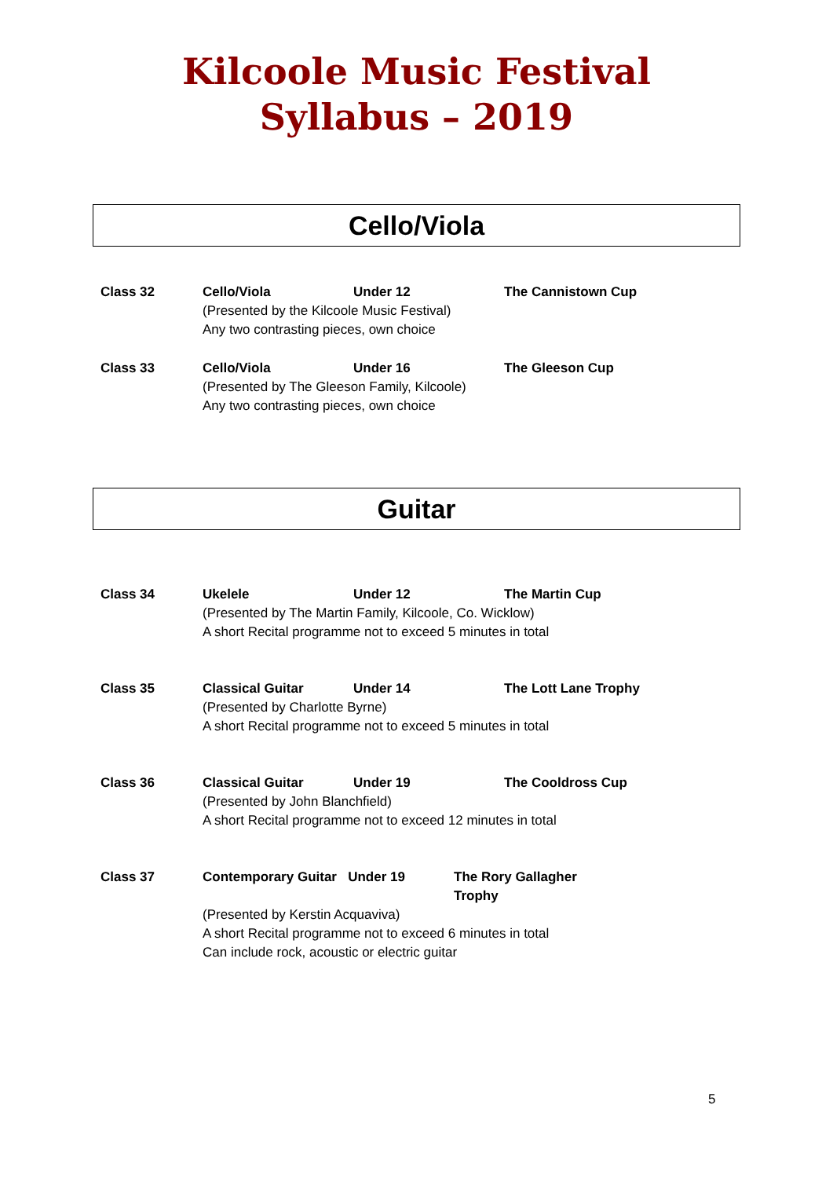Kilcoole Music Festival
Syllabus – 2019
Cello/Viola
Class 32 Cello/Viola Under 12 The Cannistown Cup
(Presented by the Kilcoole Music Festival)
Any two contrasting pieces, own choice
Class 33 Cello/Viola Under 16 The Gleeson Cup
(Presented by The Gleeson Family, Kilcoole)
Any two contrasting pieces, own choice
Guitar
Class 34 Ukelele Under 12 The Martin Cup
(Presented by The Martin Family, Kilcoole, Co. Wicklow)
A short Recital programme not to exceed 5 minutes in total
Class 35 Classical Guitar Under 14 The Lott Lane Trophy
(Presented by Charlotte Byrne)
A short Recital programme not to exceed 5 minutes in total
Class 36 Classical Guitar Under 19 The Cooldross Cup
(Presented by John Blanchfield)
A short Recital programme not to exceed 12 minutes in total
Class 37 Contemporary Guitar Under 19 The Rory Gallagher Trophy
(Presented by Kerstin Acquaviva)
A short Recital programme not to exceed 6 minutes in total
Can include rock, acoustic or electric guitar
5